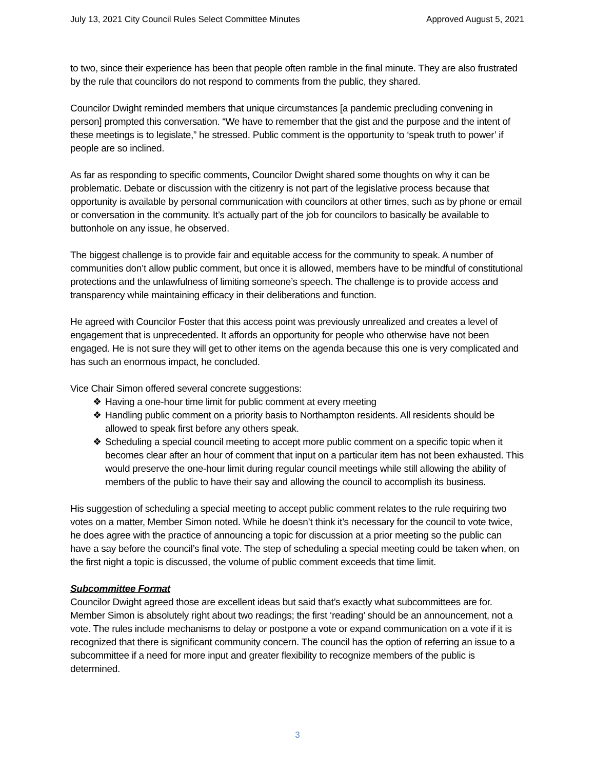July 13, 2021 City Council Rules Select Committee Minutes Approved August 5, 2021
to two, since their experience has been that people often ramble in the final minute. They are also frustrated by the rule that councilors do not respond to comments from the public, they shared.
Councilor Dwight reminded members that unique circumstances [a pandemic precluding convening in person] prompted this conversation. “We have to remember that the gist and the purpose and the intent of these meetings is to legislate,” he stressed. Public comment is the opportunity to ‘speak truth to power’ if people are so inclined.
As far as responding to specific comments, Councilor Dwight shared some thoughts on why it can be problematic. Debate or discussion with the citizenry is not part of the legislative process because that opportunity is available by personal communication with councilors at other times, such as by phone or email or conversation in the community. It’s actually part of the job for councilors to basically be available to buttonhole on any issue, he observed.
The biggest challenge is to provide fair and equitable access for the community to speak. A number of communities don’t allow public comment, but once it is allowed, members have to be mindful of constitutional protections and the unlawfulness of limiting someone’s speech. The challenge is to provide access and transparency while maintaining efficacy in their deliberations and function.
He agreed with Councilor Foster that this access point was previously unrealized and creates a level of engagement that is unprecedented. It affords an opportunity for people who otherwise have not been engaged. He is not sure they will get to other items on the agenda because this one is very complicated and has such an enormous impact, he concluded.
Vice Chair Simon offered several concrete suggestions:
❖ Having a one-hour time limit for public comment at every meeting
❖ Handling public comment on a priority basis to Northampton residents. All residents should be allowed to speak first before any others speak.
❖ Scheduling a special council meeting to accept more public comment on a specific topic when it becomes clear after an hour of comment that input on a particular item has not been exhausted. This would preserve the one-hour limit during regular council meetings while still allowing the ability of members of the public to have their say and allowing the council to accomplish its business.
His suggestion of scheduling a special meeting to accept public comment relates to the rule requiring two votes on a matter, Member Simon noted. While he doesn’t think it’s necessary for the council to vote twice, he does agree with the practice of announcing a topic for discussion at a prior meeting so the public can have a say before the council’s final vote. The step of scheduling a special meeting could be taken when, on the first night a topic is discussed, the volume of public comment exceeds that time limit.
Subcommittee Format
Councilor Dwight agreed those are excellent ideas but said that’s exactly what subcommittees are for. Member Simon is absolutely right about two readings; the first ‘reading’ should be an announcement, not a vote. The rules include mechanisms to delay or postpone a vote or expand communication on a vote if it is recognized that there is significant community concern. The council has the option of referring an issue to a subcommittee if a need for more input and greater flexibility to recognize members of the public is determined.
3